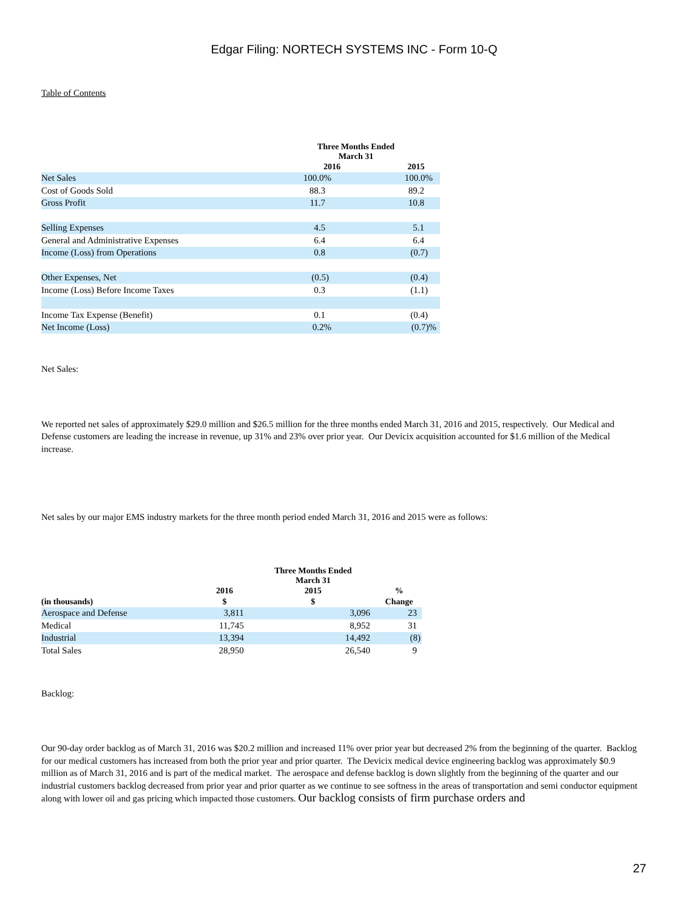Edgar Filing: NORTECH SYSTEMS INC - Form 10-Q
Table of Contents
| | Three Months Ended March 31 | |
| --- | --- | --- |
| | 2016 | 2015 |
| Net Sales | 100.0% | 100.0% |
| Cost of Goods Sold | 88.3 | 89.2 |
| Gross Profit | 11.7 | 10.8 |
| Selling Expenses | 4.5 | 5.1 |
| General and Administrative Expenses | 6.4 | 6.4 |
| Income (Loss) from Operations | 0.8 | (0.7) |
| Other Expenses, Net | (0.5) | (0.4) |
| Income (Loss) Before Income Taxes | 0.3 | (1.1) |
| Income Tax Expense (Benefit) | 0.1 | (0.4) |
| Net Income (Loss) | 0.2% | (0.7)% |
Net Sales:
We reported net sales of approximately $29.0 million and $26.5 million for the three months ended March 31, 2016 and 2015, respectively. Our Medical and Defense customers are leading the increase in revenue, up 31% and 23% over prior year. Our Devicix acquisition accounted for $1.6 million of the Medical increase.
Net sales by our major EMS industry markets for the three month period ended March 31, 2016 and 2015 were as follows:
| | | Three Months Ended March 31 | |
| --- | --- | --- | --- |
| | 2016 | 2015 | % |
| (in thousands) | $ | $ | Change |
| Aerospace and Defense | 3,811 | 3,096 | 23 |
| Medical | 11,745 | 8,952 | 31 |
| Industrial | 13,394 | 14,492 | (8) |
| Total Sales | 28,950 | 26,540 | 9 |
Backlog:
Our 90-day order backlog as of March 31, 2016 was $20.2 million and increased 11% over prior year but decreased 2% from the beginning of the quarter. Backlog for our medical customers has increased from both the prior year and prior quarter. The Devicix medical device engineering backlog was approximately $0.9 million as of March 31, 2016 and is part of the medical market. The aerospace and defense backlog is down slightly from the beginning of the quarter and our industrial customers backlog decreased from prior year and prior quarter as we continue to see softness in the areas of transportation and semi conductor equipment along with lower oil and gas pricing which impacted those customers. Our backlog consists of firm purchase orders and
27